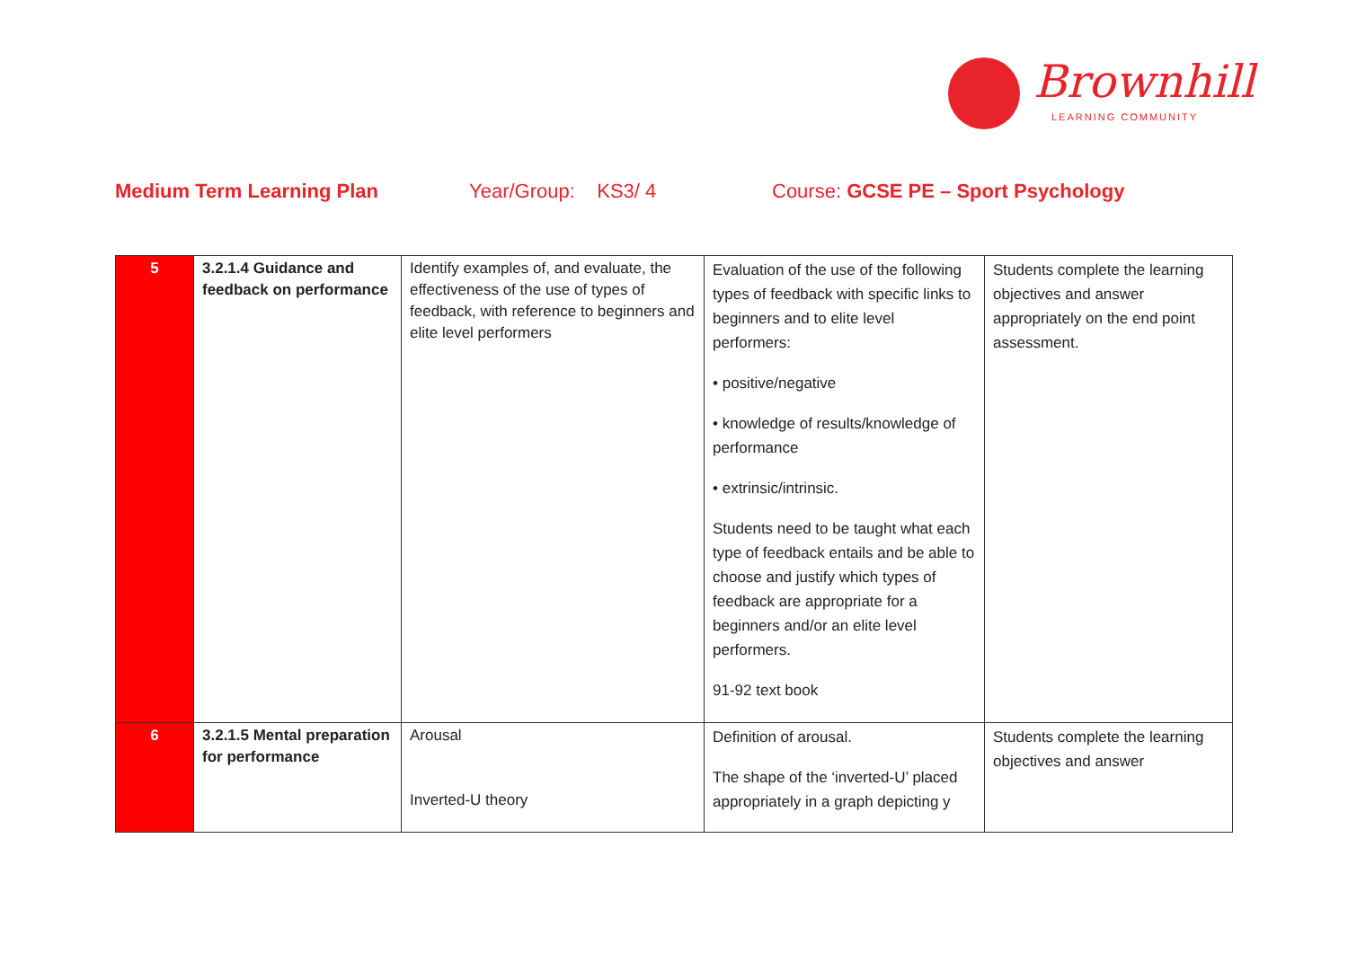Brownhill
LEARNING COMMUNITY
Medium Term Learning Plan Year/Group: KS3/ 4 Course: GCSE PE – Sport Psychology
| 5 | 3.2.1.4 Guidance and feedback on performance | Identify examples of, and evaluate, the effectiveness of the use of types of feedback, with reference to beginners and elite level performers | Evaluation of the use of the following types of feedback with specific links to beginners and to elite level performers: • positive/negative • knowledge of results/knowledge of performance • extrinsic/intrinsic. Students need to be taught what each type of feedback entails and be able to choose and justify which types of feedback are appropriate for a beginners and/or an elite level performers. 91-92 text book | Students complete the learning objectives and answer appropriately on the end point assessment. |
| 6 | 3.2.1.5 Mental preparation for performance | Arousal Inverted-U theory | Definition of arousal. The shape of the ‘inverted-U’ placed appropriately in a graph depicting y | Students complete the learning objectives and answer |